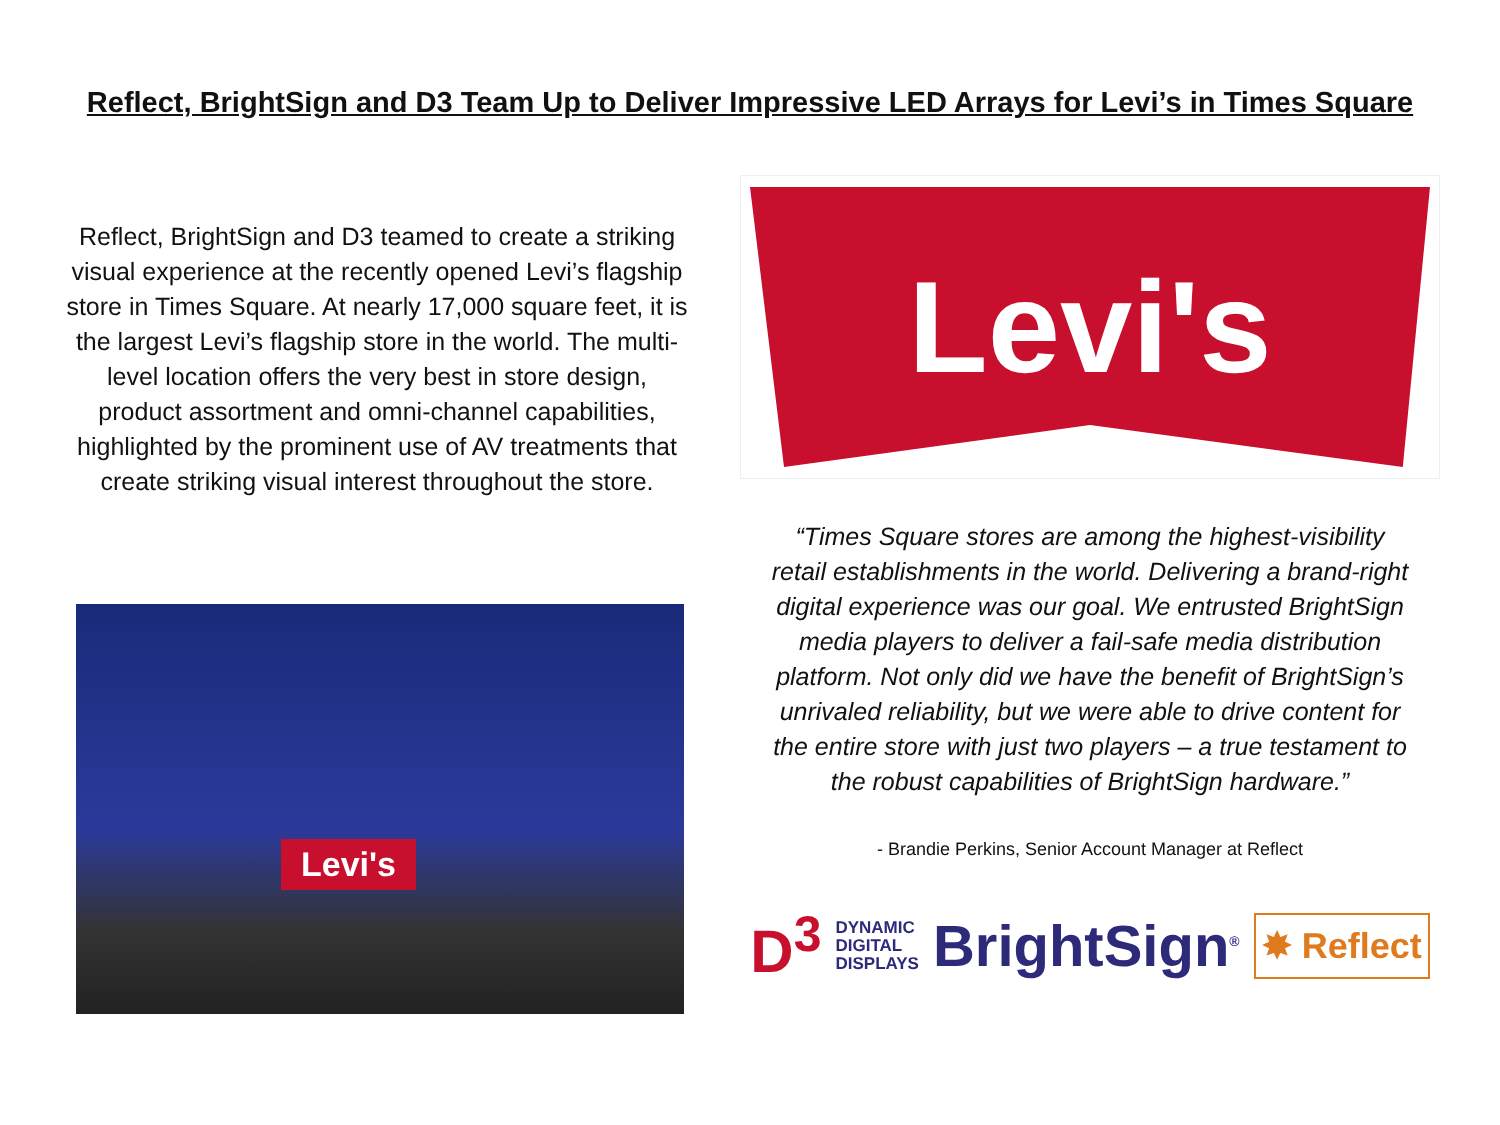Reflect, BrightSign and D3 Team Up to Deliver Impressive LED Arrays for Levi’s in Times Square
Reflect, BrightSign and D3 teamed to create a striking visual experience at the recently opened Levi’s flagship store in Times Square. At nearly 17,000 square feet, it is the largest Levi’s flagship store in the world. The multi-level location offers the very best in store design, product assortment and omni-channel capabilities, highlighted by the prominent use of AV treatments that create striking visual interest throughout the store.
Levi's
Levi's
“Times Square stores are among the highest-visibility retail establishments in the world. Delivering a brand-right digital experience was our goal. We entrusted BrightSign media players to deliver a fail-safe media distribution platform. Not only did we have the benefit of BrightSign’s unrivaled reliability, but we were able to drive content for the entire store with just two players – a true testament to the robust capabilities of BrightSign hardware.”
- Brandie Perkins, Senior Account Manager at Reflect
D<sup>3</sup> DYNAMIC
DIGITAL
DISPLAYS BrightSign<sup>®</sup> ✸ Reflect